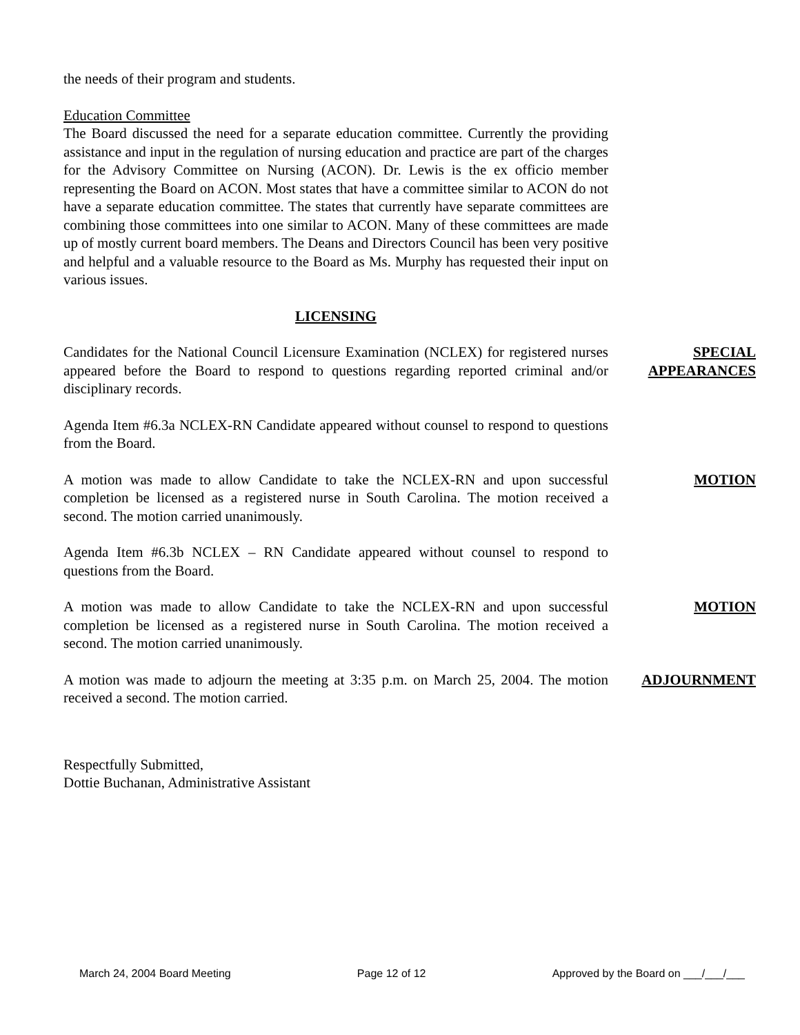the needs of their program and students.
Education Committee
The Board discussed the need for a separate education committee. Currently the providing assistance and input in the regulation of nursing education and practice are part of the charges for the Advisory Committee on Nursing (ACON). Dr. Lewis is the ex officio member representing the Board on ACON. Most states that have a committee similar to ACON do not have a separate education committee. The states that currently have separate committees are combining those committees into one similar to ACON. Many of these committees are made up of mostly current board members. The Deans and Directors Council has been very positive and helpful and a valuable resource to the Board as Ms. Murphy has requested their input on various issues.
LICENSING
Candidates for the National Council Licensure Examination (NCLEX) for registered nurses appeared before the Board to respond to questions regarding reported criminal and/or disciplinary records.
SPECIAL
APPEARANCES
Agenda Item #6.3a NCLEX-RN Candidate appeared without counsel to respond to questions from the Board.
A motion was made to allow Candidate to take the NCLEX-RN and upon successful completion be licensed as a registered nurse in South Carolina. The motion received a second. The motion carried unanimously.
MOTION
Agenda Item #6.3b NCLEX – RN Candidate appeared without counsel to respond to questions from the Board.
A motion was made to allow Candidate to take the NCLEX-RN and upon successful completion be licensed as a registered nurse in South Carolina. The motion received a second. The motion carried unanimously.
MOTION
A motion was made to adjourn the meeting at 3:35 p.m. on March 25, 2004. The motion received a second. The motion carried.
ADJOURNMENT
Respectfully Submitted,
Dottie Buchanan, Administrative Assistant
March 24, 2004 Board Meeting Page 12 of 12 Approved by the Board on ___/___/___